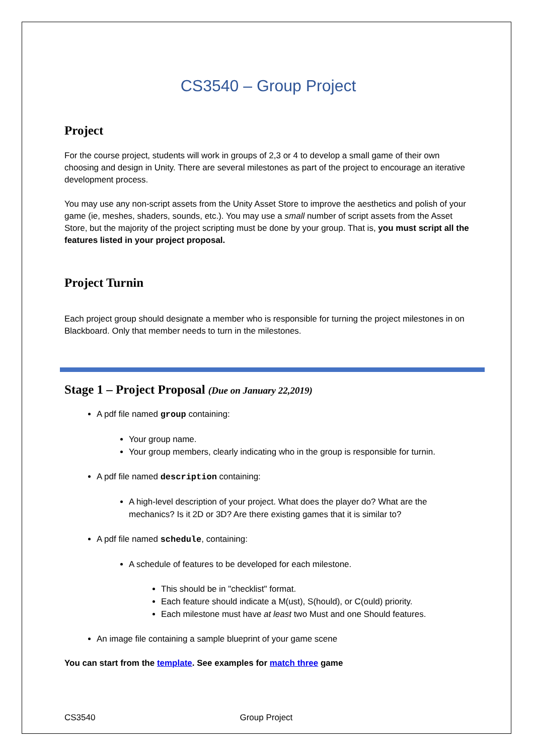CS3540 – Group Project
Project
For the course project, students will work in groups of 2,3 or 4 to develop a small game of their own choosing and design in Unity. There are several milestones as part of the project to encourage an iterative development process.
You may use any non-script assets from the Unity Asset Store to improve the aesthetics and polish of your game (ie, meshes, shaders, sounds, etc.). You may use a small number of script assets from the Asset Store, but the majority of the project scripting must be done by your group. That is, you must script all the features listed in your project proposal.
Project Turnin
Each project group should designate a member who is responsible for turning the project milestones in on Blackboard. Only that member needs to turn in the milestones.
Stage 1 – Project Proposal (Due on January 22,2019)
A pdf file named group containing:
Your group name.
Your group members, clearly indicating who in the group is responsible for turnin.
A pdf file named description containing:
A high-level description of your project. What does the player do? What are the mechanics? Is it 2D or 3D? Are there existing games that it is similar to?
A pdf file named schedule, containing:
A schedule of features to be developed for each milestone.
This should be in "checklist" format.
Each feature should indicate a M(ust), S(hould), or C(ould) priority.
Each milestone must have at least two Must and one Should features.
An image file containing a sample blueprint of your game scene
You can start from the template. See examples for match three game
CS3540 Group Project